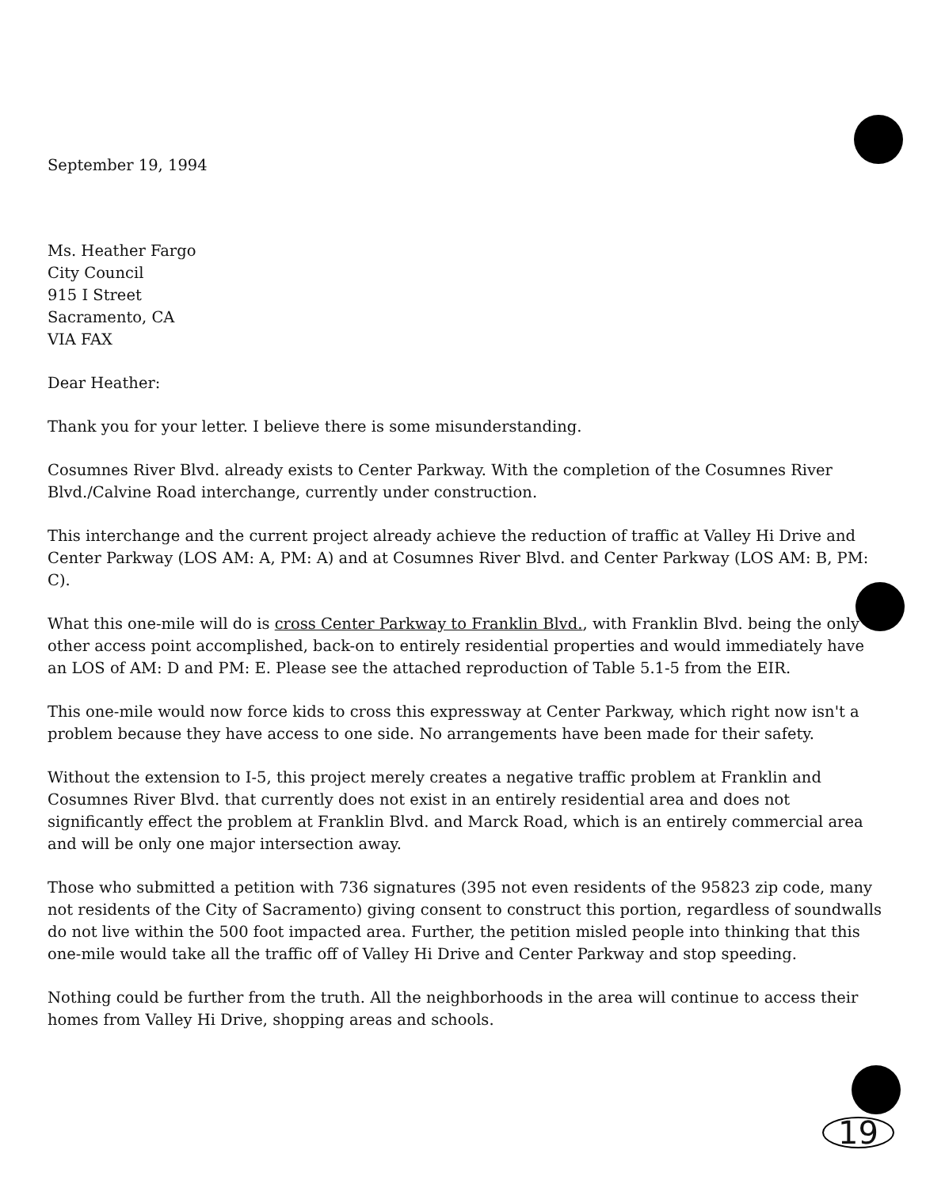September 19, 1994
Ms. Heather Fargo
City Council
915 I Street
Sacramento, CA
VIA FAX
Dear Heather:
Thank you for your letter. I believe there is some misunderstanding.
Cosumnes River Blvd. already exists to Center Parkway. With the completion of the Cosumnes River Blvd./Calvine Road interchange, currently under construction.
This interchange and the current project already achieve the reduction of traffic at Valley Hi Drive and Center Parkway (LOS AM: A, PM: A) and at Cosumnes River Blvd. and Center Parkway (LOS AM: B, PM: C).
What this one-mile will do is cross Center Parkway to Franklin Blvd., with Franklin Blvd. being the only other access point accomplished, back-on to entirely residential properties and would immediately have an LOS of AM: D and PM: E. Please see the attached reproduction of Table 5.1-5 from the EIR.
This one-mile would now force kids to cross this expressway at Center Parkway, which right now isn't a problem because they have access to one side. No arrangements have been made for their safety.
Without the extension to I-5, this project merely creates a negative traffic problem at Franklin and Cosumnes River Blvd. that currently does not exist in an entirely residential area and does not significantly effect the problem at Franklin Blvd. and Marck Road, which is an entirely commercial area and will be only one major intersection away.
Those who submitted a petition with 736 signatures (395 not even residents of the 95823 zip code, many not residents of the City of Sacramento) giving consent to construct this portion, regardless of soundwalls do not live within the 500 foot impacted area. Further, the petition misled people into thinking that this one-mile would take all the traffic off of Valley Hi Drive and Center Parkway and stop speeding.
Nothing could be further from the truth. All the neighborhoods in the area will continue to access their homes from Valley Hi Drive, shopping areas and schools.
19